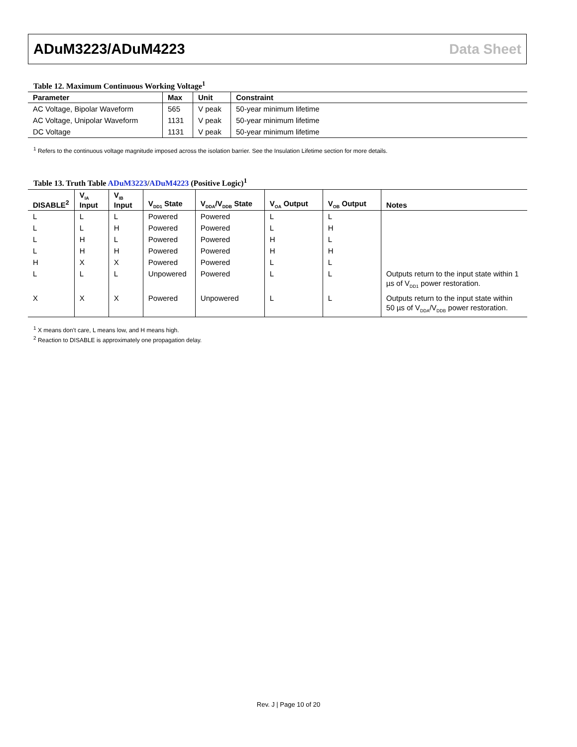ADuM3223/ADuM4223 Data Sheet
Table 12. Maximum Continuous Working Voltage<sup>1</sup>
| Parameter | Max | Unit | Constraint |
| --- | --- | --- | --- |
| AC Voltage, Bipolar Waveform | 565 | V peak | 50-year minimum lifetime |
| AC Voltage, Unipolar Waveform | 1131 | V peak | 50-year minimum lifetime |
| DC Voltage | 1131 | V peak | 50-year minimum lifetime |
<sup>1</sup> Refers to the continuous voltage magnitude imposed across the isolation barrier. See the Insulation Lifetime section for more details.
Table 13. Truth Table ADuM3223/ADuM4223 (Positive Logic)<sup>1</sup>
| DISABLE<sup>2</sup> | V<sub>IA</sub> Input | V<sub>IB</sub> Input | V<sub>DD1</sub> State | V<sub>DDA</sub>/V<sub>DDB</sub> State | V<sub>OA</sub> Output | V<sub>OB</sub> Output | Notes |
| --- | --- | --- | --- | --- | --- | --- | --- |
| L | L | L | Powered | Powered | L | L | |
| L | L | H | Powered | Powered | L | H | |
| L | H | L | Powered | Powered | H | L | |
| L | H | H | Powered | Powered | H | H | |
| H | X | X | Powered | Powered | L | L | |
| L | L | L | Unpowered | Powered | L | L | Outputs return to the input state within 1 µs of V<sub>DD1</sub> power restoration. |
| X | X | X | Powered | Unpowered | L | L | Outputs return to the input state within 50 µs of V<sub>DDA</sub>/V<sub>DDB</sub> power restoration. |
<sup>1</sup> X means don’t care, L means low, and H means high.
<sup>2</sup> Reaction to DISABLE is approximately one propagation delay.
Rev. J | Page 10 of 20